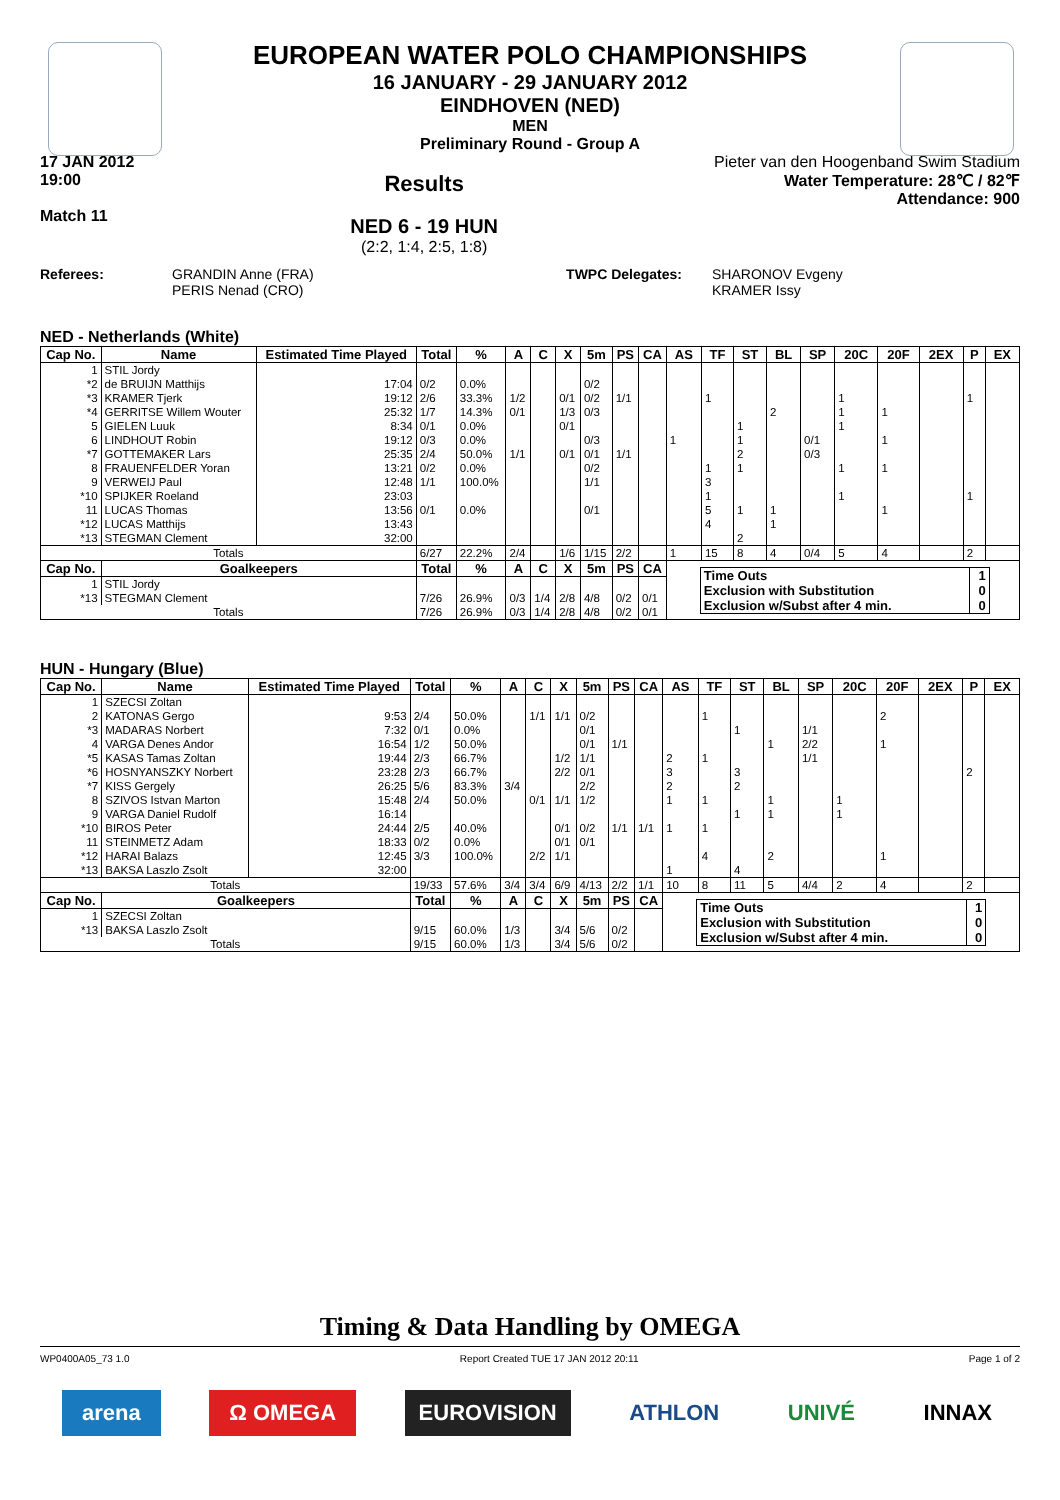EUROPEAN WATER POLO CHAMPIONSHIPS
16 JANUARY - 29 JANUARY 2012
EINDHOVEN (NED)
MEN
Preliminary Round - Group A
17 JAN 2012
19:00
Match 11
Results
NED 6 - 19 HUN
(2:2, 1:4, 2:5, 1:8)
Pieter van den Hoogenband Swim Stadium
Water Temperature: 28℃ / 82℉
Attendance: 900
Referees: GRANDIN Anne (FRA)
PERIS Nenad (CRO)
TWPC Delegates: SHARONOV Evgeny
KRAMER Issy
NED - Netherlands (White)
| Cap No. | Name | Estimated Time Played | Total | % | A | C | X | 5m | PS | CA | AS | TF | ST | BL | SP | 20C | 20F | 2EX | P | EX |
| --- | --- | --- | --- | --- | --- | --- | --- | --- | --- | --- | --- | --- | --- | --- | --- | --- | --- | --- | --- | --- |
| 1 | STIL Jordy | | | | | | | | | | | | | | | | | | | |
| *2 | de BRUIJN Matthijs | 17:04 | 0/2 | 0.0% | | | | 0/2 | | | | | | | | | | | | |
| *3 | KRAMER Tjerk | 19:12 | 2/6 | 33.3% | 1/2 | | 0/1 | 0/2 | 1/1 | | | 1 | | | | 1 | | | 1 | |
| *4 | GERRITSE Willem Wouter | 25:32 | 1/7 | 14.3% | 0/1 | | 1/3 | 0/3 | | | | | | 2 | | 1 | 1 | | | |
| 5 | GIELEN Luuk | 8:34 | 0/1 | 0.0% | | | 0/1 | | | | | | 1 | | | 1 | | | | |
| 6 | LINDHOUT Robin | 19:12 | 0/3 | 0.0% | | | | 0/3 | | | 1 | | 1 | | 0/1 | | 1 | | | |
| *7 | GOTTEMAKER Lars | 25:35 | 2/4 | 50.0% | 1/1 | | 0/1 | 0/1 | 1/1 | | | | 2 | | 0/3 | | | | | |
| 8 | FRAUENFELDER Yoran | 13:21 | 0/2 | 0.0% | | | | 0/2 | | | | 1 | 1 | | | 1 | 1 | | | |
| 9 | VERWEIJ Paul | 12:48 | 1/1 | 100.0% | | | | 1/1 | | | | 3 | | | | | | | | |
| *10 | SPIJKER Roeland | 23:03 | | | | | | | | | | 1 | | | | 1 | | | 1 | |
| 11 | LUCAS Thomas | 13:56 | 0/1 | 0.0% | | | | 0/1 | | | | 5 | 1 | 1 | | | 1 | | | |
| *12 | LUCAS Matthijs | 13:43 | | | | | | | | | | 4 | | 1 | | | | | | |
| *13 | STEGMAN Clement | 32:00 | | | | | | | | | | | 2 | | | | | | | |
| Totals | | | 6/27 | 22.2% | 2/4 | | 1/6 | 1/15 | 2/2 | | 1 | 15 | 8 | 4 | 0/4 | 5 | 4 | | 2 | |
| Cap No. | Goalkeepers | | Total | % | A | C | X | 5m | PS | CA | / Time Outs / 1 / / Exclusion with Substitution / 0 / / Exclusion w/Subst after 4 min. / 0 / | | | | | | | | | |
| 1 | STIL Jordy | | | | | | | | | | | | | | | | | | | |
| *13 | STEGMAN Clement | | 7/26 | 26.9% | 0/3 | 1/4 | 2/8 | 4/8 | 0/2 | 0/1 | | | | | | | | | | |
| Totals | | | 7/26 | 26.9% | 0/3 | 1/4 | 2/8 | 4/8 | 0/2 | 0/1 | | | | | | | | | | |
HUN - Hungary (Blue)
| Cap No. | Name | Estimated Time Played | Total | % | A | C | X | 5m | PS | CA | AS | TF | ST | BL | SP | 20C | 20F | 2EX | P | EX |
| --- | --- | --- | --- | --- | --- | --- | --- | --- | --- | --- | --- | --- | --- | --- | --- | --- | --- | --- | --- | --- |
| 1 | SZECSI Zoltan | | | | | | | | | | | | | | | | | | | |
| 2 | KATONAS Gergo | 9:53 | 2/4 | 50.0% | | 1/1 | 1/1 | 0/2 | | | | 1 | | | | | 2 | | | |
| *3 | MADARAS Norbert | 7:32 | 0/1 | 0.0% | | | | 0/1 | | | | | 1 | | 1/1 | | | | | |
| 4 | VARGA Denes Andor | 16:54 | 1/2 | 50.0% | | | | 0/1 | 1/1 | | | | | 1 | 2/2 | | 1 | | | |
| *5 | KASAS Tamas Zoltan | 19:44 | 2/3 | 66.7% | | | 1/2 | 1/1 | | | 2 | 1 | | | 1/1 | | | | | |
| *6 | HOSNYANSZKY Norbert | 23:28 | 2/3 | 66.7% | | | 2/2 | 0/1 | | | 3 | | 3 | | | | | | 2 | |
| *7 | KISS Gergely | 26:25 | 5/6 | 83.3% | 3/4 | | | 2/2 | | | 2 | | 2 | | | | | | | |
| 8 | SZIVOS Istvan Marton | 15:48 | 2/4 | 50.0% | | 0/1 | 1/1 | 1/2 | | | 1 | 1 | | 1 | | 1 | | | | |
| 9 | VARGA Daniel Rudolf | 16:14 | | | | | | | | | | | 1 | 1 | | 1 | | | | |
| *10 | BIROS Peter | 24:44 | 2/5 | 40.0% | | | 0/1 | 0/2 | 1/1 | 1/1 | 1 | 1 | | | | | | | | |
| 11 | STEINMETZ Adam | 18:33 | 0/2 | 0.0% | | | 0/1 | 0/1 | | | | | | | | | | | | |
| *12 | HARAI Balazs | 12:45 | 3/3 | 100.0% | | 2/2 | 1/1 | | | | | 4 | | 2 | | | 1 | | | |
| *13 | BAKSA Laszlo Zsolt | 32:00 | | | | | | | | | 1 | | 4 | | | | | | | |
| Totals | | | 19/33 | 57.6% | 3/4 | 3/4 | 6/9 | 4/13 | 2/2 | 1/1 | 10 | 8 | 11 | 5 | 4/4 | 2 | 4 | | 2 | |
| Cap No. | Goalkeepers | | Total | % | A | C | X | 5m | PS | CA | / Time Outs / 1 / / Exclusion with Substitution / 0 / / Exclusion w/Subst after 4 min. / 0 / | | | | | | | | | |
| 1 | SZECSI Zoltan | | | | | | | | | | | | | | | | | | | |
| *13 | BAKSA Laszlo Zsolt | | 9/15 | 60.0% | 1/3 | | 3/4 | 5/6 | 0/2 | | | | | | | | | | | |
| Totals | | | 9/15 | 60.0% | 1/3 | | 3/4 | 5/6 | 0/2 | | | | | | | | | | | |
Timing & Data Handling by OMEGA
WP0400A05_73 1.0 Report Created TUE 17 JAN 2012 20:11 Page 1 of 2
arena Ω OMEGA EUROVISION ATHLON UNIVÉ INNAX